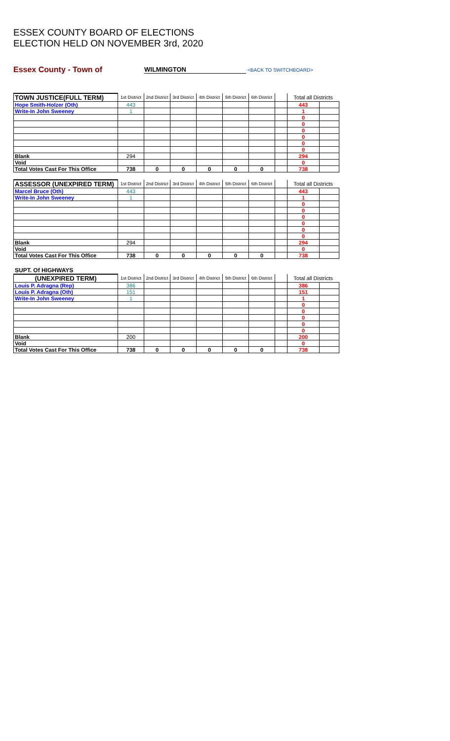ESSEX COUNTY BOARD OF ELECTIONS
ELECTION HELD ON NOVEMBER 3rd, 2020
Essex County - Town of WILMINGTON <BACK TO SWITCHBOARD>
| TOWN JUSTICE(FULL TERM) | 1st District | 2nd District | 3rd District | 4th District | 5th District | 6th District | | Total all Districts | |
| --- | --- | --- | --- | --- | --- | --- | --- | --- | --- |
| Hope Smith-Holzer (Oth) | 443 | | | | | | | 443 | |
| Write-In John Sweeney | 1 | | | | | | | 1 | |
| | | | | | | | | 0 | |
| | | | | | | | | 0 | |
| | | | | | | | | 0 | |
| | | | | | | | | 0 | |
| | | | | | | | | 0 | |
| | | | | | | | | 0 | |
| Blank | 294 | | | | | | | 294 | |
| Void | | | | | | | | 0 | |
| Total Votes Cast For This Office | 738 | 0 | 0 | 0 | 0 | 0 | | 738 | |
| ASSESSOR (UNEXPIRED TERM) | 1st District | 2nd District | 3rd District | 4th District | 5th District | 6th District | | Total all Districts | |
| --- | --- | --- | --- | --- | --- | --- | --- | --- | --- |
| Marcel Bruce (Oth) | 443 | | | | | | | 443 | |
| Write-In John Sweeney | 1 | | | | | | | 1 | |
| | | | | | | | | 0 | |
| | | | | | | | | 0 | |
| | | | | | | | | 0 | |
| | | | | | | | | 0 | |
| | | | | | | | | 0 | |
| | | | | | | | | 0 | |
| Blank | 294 | | | | | | | 294 | |
| Void | | | | | | | | 0 | |
| Total Votes Cast For This Office | 738 | 0 | 0 | 0 | 0 | 0 | | 738 | |
SUPT. Of HIGHWAYS
| (UNEXPIRED TERM) | 1st District | 2nd District | 3rd District | 4th District | 5th District | 6th District | | Total all Districts | |
| --- | --- | --- | --- | --- | --- | --- | --- | --- | --- |
| Louis P. Adragna (Rep) | 386 | | | | | | | 386 | |
| Louis P. Adragna (Oth) | 151 | | | | | | | 151 | |
| Write-In John Sweeney | 1 | | | | | | | 1 | |
| | | | | | | | | 0 | |
| | | | | | | | | 0 | |
| | | | | | | | | 0 | |
| | | | | | | | | 0 | |
| | | | | | | | | 0 | |
| Blank | 200 | | | | | | | 200 | |
| Void | | | | | | | | 0 | |
| Total Votes Cast For This Office | 738 | 0 | 0 | 0 | 0 | 0 | | 738 | |